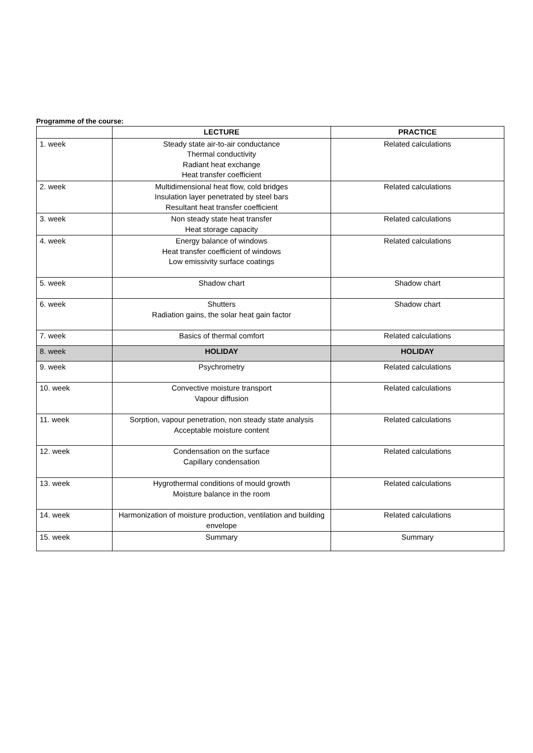Programme of the course:
| | LECTURE | PRACTICE |
| --- | --- | --- |
| 1. week | Steady state air-to-air conductance Thermal conductivity Radiant heat exchange Heat transfer coefficient | Related calculations |
| 2. week | Multidimensional heat flow, cold bridges Insulation layer penetrated by steel bars Resultant heat transfer coefficient | Related calculations |
| 3. week | Non steady state heat transfer Heat storage capacity | Related calculations |
| 4. week | Energy balance of windows Heat transfer coefficient of windows Low emissivity surface coatings | Related calculations |
| 5. week | Shadow chart | Shadow chart |
| 6. week | Shutters Radiation gains, the solar heat gain factor | Shadow chart |
| 7. week | Basics of thermal comfort | Related calculations |
| 8. week | HOLIDAY | HOLIDAY |
| 9. week | Psychrometry | Related calculations |
| 10. week | Convective moisture transport Vapour diffusion | Related calculations |
| 11. week | Sorption, vapour penetration, non steady state analysis Acceptable moisture content | Related calculations |
| 12. week | Condensation on the surface Capillary condensation | Related calculations |
| 13. week | Hygrothermal conditions of mould growth Moisture balance in the room | Related calculations |
| 14. week | Harmonization of moisture production, ventilation and building envelope | Related calculations |
| 15. week | Summary | Summary |